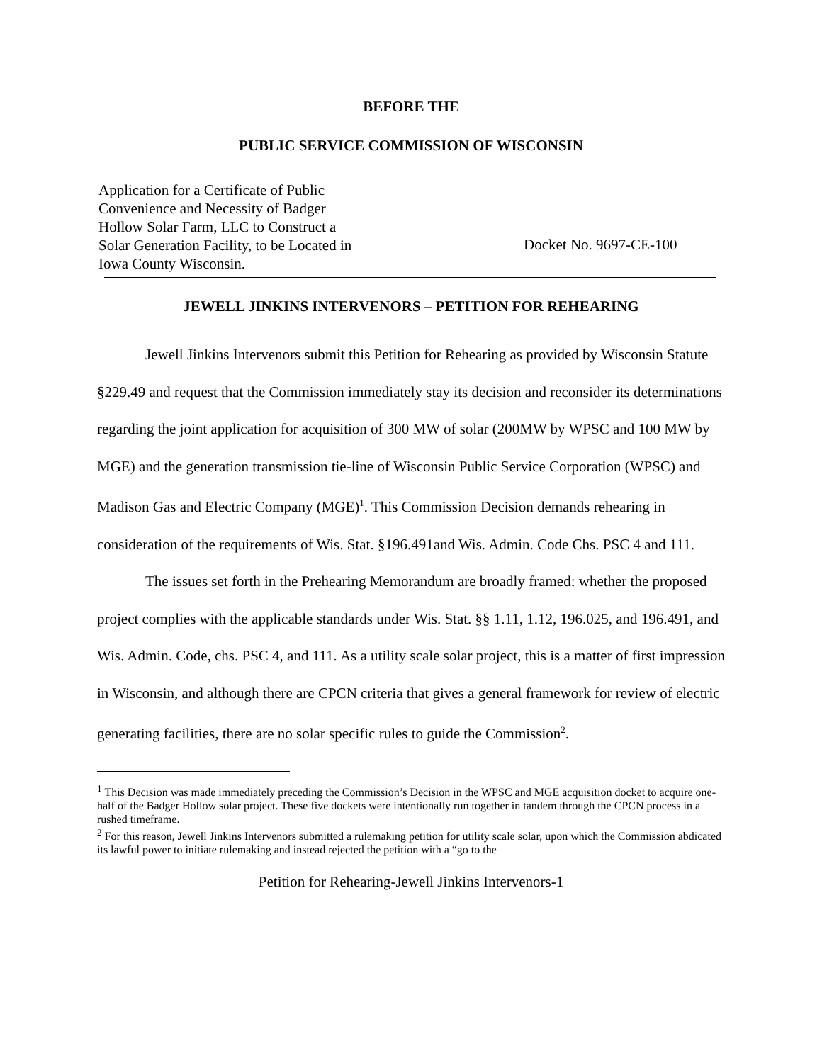BEFORE THE
PUBLIC SERVICE COMMISSION OF WISCONSIN
Application for a Certificate of Public
Convenience and Necessity of Badger
Hollow Solar Farm, LLC to Construct a
Solar Generation Facility, to be Located in
Iowa County Wisconsin.
Docket No. 9697-CE-100
JEWELL JINKINS INTERVENORS – PETITION FOR REHEARING
Jewell Jinkins Intervenors submit this Petition for Rehearing as provided by Wisconsin Statute §229.49 and request that the Commission immediately stay its decision and reconsider its determinations regarding the joint application for acquisition of 300 MW of solar (200MW by WPSC and 100 MW by MGE) and the generation transmission tie-line of Wisconsin Public Service Corporation (WPSC) and Madison Gas and Electric Company (MGE)<sup>1</sup>. This Commission Decision demands rehearing in consideration of the requirements of Wis. Stat. §196.491and Wis. Admin. Code Chs. PSC 4 and 111.
The issues set forth in the Prehearing Memorandum are broadly framed: whether the proposed project complies with the applicable standards under Wis. Stat. §§ 1.11, 1.12, 196.025, and 196.491, and Wis. Admin. Code, chs. PSC 4, and 111. As a utility scale solar project, this is a matter of first impression in Wisconsin, and although there are CPCN criteria that gives a general framework for review of electric generating facilities, there are no solar specific rules to guide the Commission<sup>2</sup>.
<sup>1</sup> This Decision was made immediately preceding the Commission’s Decision in the WPSC and MGE acquisition docket to acquire one-half of the Badger Hollow solar project. These five dockets were intentionally run together in tandem through the CPCN process in a rushed timeframe.
<sup>2</sup> For this reason, Jewell Jinkins Intervenors submitted a rulemaking petition for utility scale solar, upon which the Commission abdicated its lawful power to initiate rulemaking and instead rejected the petition with a “go to the
Petition for Rehearing-Jewell Jinkins Intervenors-1